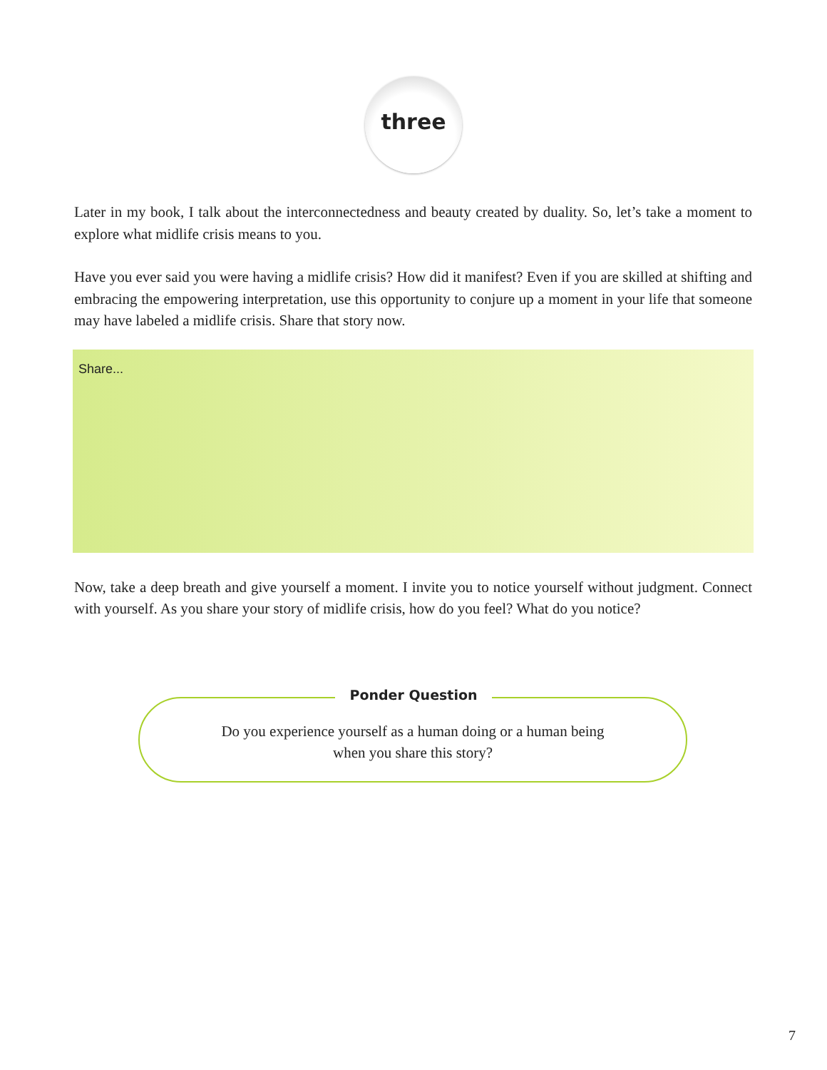three
Later in my book, I talk about the interconnectedness and beauty created by duality. So, let’s take a moment to explore what midlife crisis means to you.
Have you ever said you were having a midlife crisis? How did it manifest? Even if you are skilled at shifting and embracing the empowering interpretation, use this opportunity to conjure up a moment in your life that someone may have labeled a midlife crisis. Share that story now.
Share...
Now, take a deep breath and give yourself a moment. I invite you to notice yourself without judgment. Connect with yourself. As you share your story of midlife crisis, how do you feel? What do you notice?
Ponder Question
Do you experience yourself as a human doing or a human being
when you share this story?
7